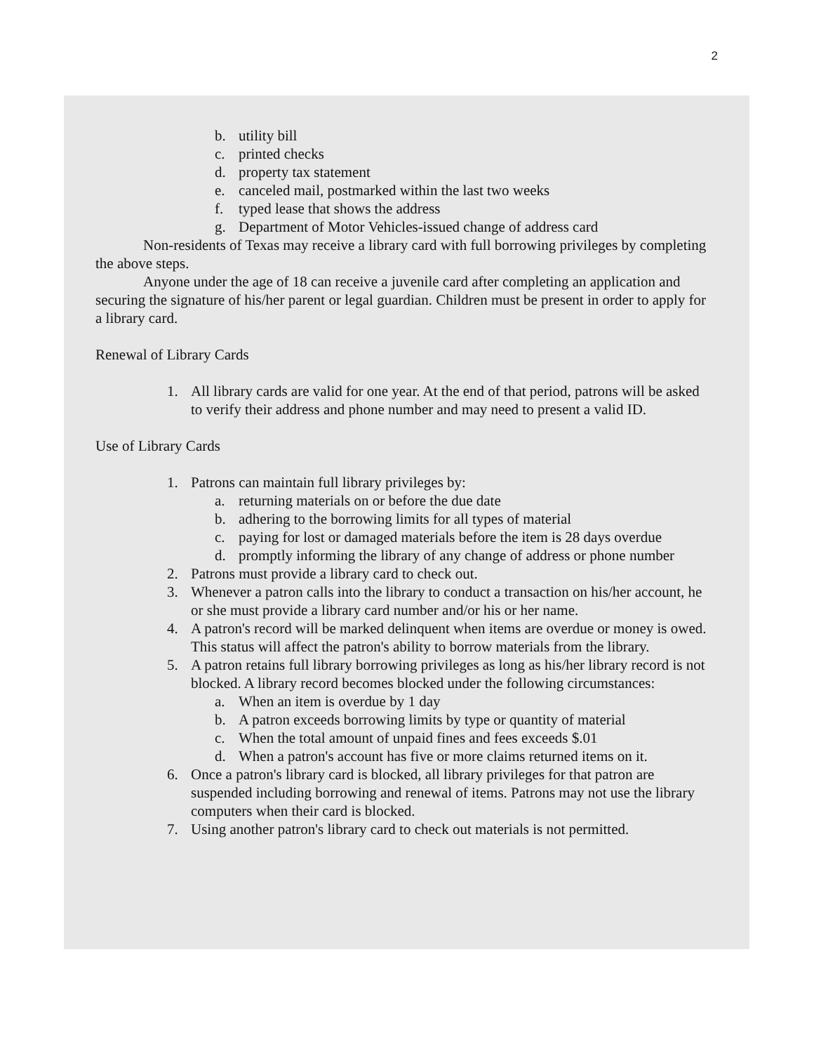2
b. utility bill
c. printed checks
d. property tax statement
e. canceled mail, postmarked within the last two weeks
f. typed lease that shows the address
g. Department of Motor Vehicles-issued change of address card
Non-residents of Texas may receive a library card with full borrowing privileges by completing the above steps.
Anyone under the age of 18 can receive a juvenile card after completing an application and securing the signature of his/her parent or legal guardian. Children must be present in order to apply for a library card.
Renewal of Library Cards
1. All library cards are valid for one year. At the end of that period, patrons will be asked to verify their address and phone number and may need to present a valid ID.
Use of Library Cards
1. Patrons can maintain full library privileges by:
a. returning materials on or before the due date
b. adhering to the borrowing limits for all types of material
c. paying for lost or damaged materials before the item is 28 days overdue
d. promptly informing the library of any change of address or phone number
2. Patrons must provide a library card to check out.
3. Whenever a patron calls into the library to conduct a transaction on his/her account, he or she must provide a library card number and/or his or her name.
4. A patron's record will be marked delinquent when items are overdue or money is owed. This status will affect the patron's ability to borrow materials from the library.
5. A patron retains full library borrowing privileges as long as his/her library record is not blocked. A library record becomes blocked under the following circumstances:
a. When an item is overdue by 1 day
b. A patron exceeds borrowing limits by type or quantity of material
c. When the total amount of unpaid fines and fees exceeds $.01
d. When a patron's account has five or more claims returned items on it.
6. Once a patron's library card is blocked, all library privileges for that patron are suspended including borrowing and renewal of items. Patrons may not use the library computers when their card is blocked.
7. Using another patron's library card to check out materials is not permitted.